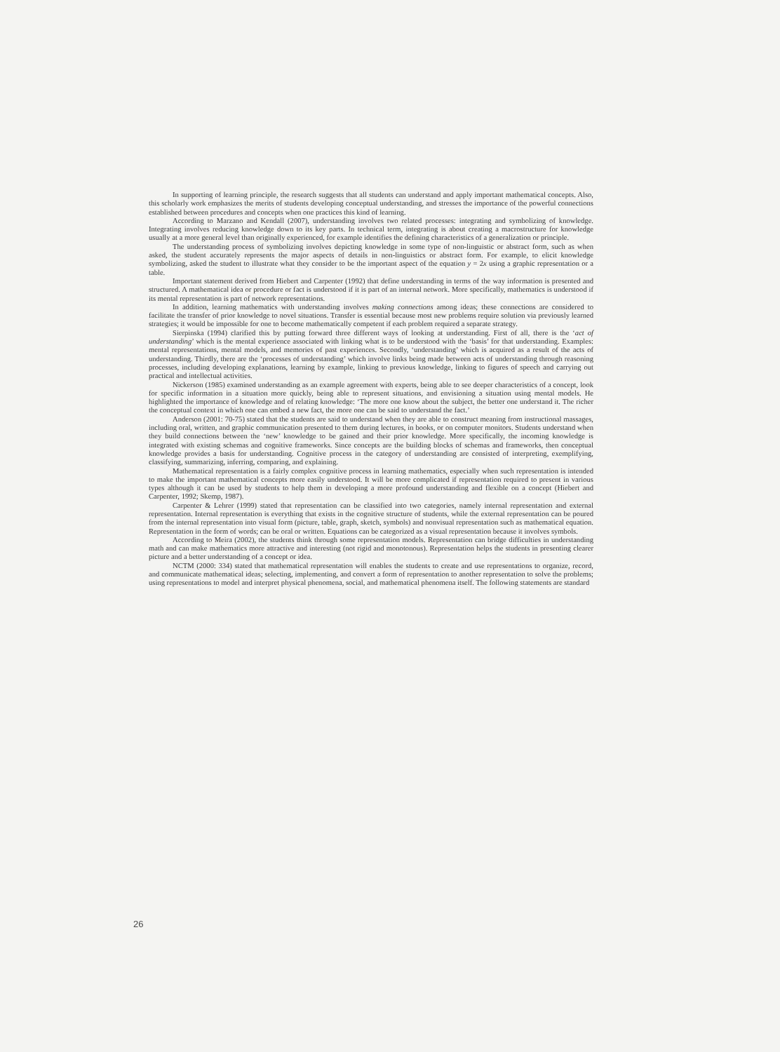In supporting of learning principle, the research suggests that all students can understand and apply important mathematical concepts. Also, this scholarly work emphasizes the merits of students developing conceptual understanding, and stresses the importance of the powerful connections established between procedures and concepts when one practices this kind of learning.
According to Marzano and Kendall (2007), understanding involves two related processes: integrating and symbolizing of knowledge. Integrating involves reducing knowledge down to its key parts. In technical term, integrating is about creating a macrostructure for knowledge usually at a more general level than originally experienced, for example identifies the defining characteristics of a generalization or principle.
The understanding process of symbolizing involves depicting knowledge in some type of non-linguistic or abstract form, such as when asked, the student accurately represents the major aspects of details in non-linguistics or abstract form. For example, to elicit knowledge symbolizing, asked the student to illustrate what they consider to be the important aspect of the equation y = 2x using a graphic representation or a table.
Important statement derived from Hiebert and Carpenter (1992) that define understanding in terms of the way information is presented and structured. A mathematical idea or procedure or fact is understood if it is part of an internal network. More specifically, mathematics is understood if its mental representation is part of network representations.
In addition, learning mathematics with understanding involves making connections among ideas; these connections are considered to facilitate the transfer of prior knowledge to novel situations. Transfer is essential because most new problems require solution via previously learned strategies; it would be impossible for one to become mathematically competent if each problem required a separate strategy.
Sierpinska (1994) clarified this by putting forward three different ways of looking at understanding. First of all, there is the ‘act of understanding’ which is the mental experience associated with linking what is to be understood with the ‘basis’ for that understanding. Examples: mental representations, mental models, and memories of past experiences. Secondly, ‘understanding’ which is acquired as a result of the acts of understanding. Thirdly, there are the ‘processes of understanding’ which involve links being made between acts of understanding through reasoning processes, including developing explanations, learning by example, linking to previous knowledge, linking to figures of speech and carrying out practical and intellectual activities.
Nickerson (1985) examined understanding as an example agreement with experts, being able to see deeper characteristics of a concept, look for specific information in a situation more quickly, being able to represent situations, and envisioning a situation using mental models. He highlighted the importance of knowledge and of relating knowledge: ‘The more one know about the subject, the better one understand it. The richer the conceptual context in which one can embed a new fact, the more one can be said to understand the fact.’
Anderson (2001: 70-75) stated that the students are said to understand when they are able to construct meaning from instructional massages, including oral, written, and graphic communication presented to them during lectures, in books, or on computer monitors. Students understand when they build connections between the ‘new’ knowledge to be gained and their prior knowledge. More specifically, the incoming knowledge is integrated with existing schemas and cognitive frameworks. Since concepts are the building blocks of schemas and frameworks, then conceptual knowledge provides a basis for understanding. Cognitive process in the category of understanding are consisted of interpreting, exemplifying, classifying, summarizing, inferring, comparing, and explaining.
Mathematical representation is a fairly complex cognitive process in learning mathematics, especially when such representation is intended to make the important mathematical concepts more easily understood. It will be more complicated if representation required to present in various types although it can be used by students to help them in developing a more profound understanding and flexible on a concept (Hiebert and Carpenter, 1992; Skemp, 1987).
Carpenter & Lehrer (1999) stated that representation can be classified into two categories, namely internal representation and external representation. Internal representation is everything that exists in the cognitive structure of students, while the external representation can be poured from the internal representation into visual form (picture, table, graph, sketch, symbols) and nonvisual representation such as mathematical equation. Representation in the form of words; can be oral or written. Equations can be categorized as a visual representation because it involves symbols.
According to Meira (2002), the students think through some representation models. Representation can bridge difficulties in understanding math and can make mathematics more attractive and interesting (not rigid and monotonous). Representation helps the students in presenting clearer picture and a better understanding of a concept or idea.
NCTM (2000: 334) stated that mathematical representation will enables the students to create and use representations to organize, record, and communicate mathematical ideas; selecting, implementing, and convert a form of representation to another representation to solve the problems; using representations to model and interpret physical phenomena, social, and mathematical phenomena itself. The following statements are standard
26